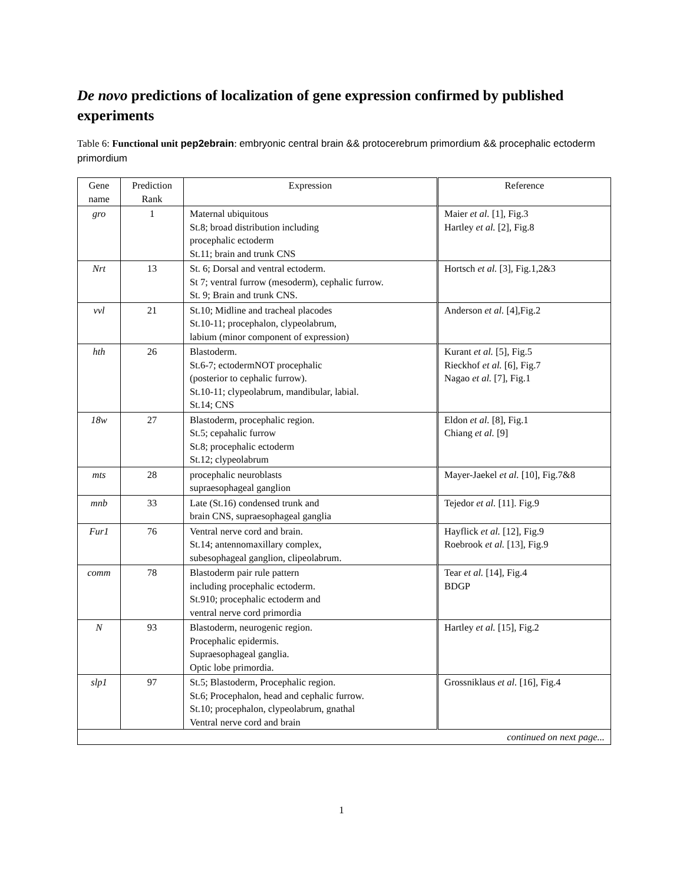De novo predictions of localization of gene expression confirmed by published experiments
Table 6: Functional unit pep2ebrain: embryonic central brain && protocerebrum primordium && procephalic ectoderm primordium
| Gene name | Prediction Rank | Expression | Reference |
| --- | --- | --- | --- |
| gro | 1 | Maternal ubiquitous St.8; broad distribution including procephalic ectoderm St.11; brain and trunk CNS | Maier et al. [1], Fig.3 Hartley et al. [2], Fig.8 |
| Nrt | 13 | St. 6; Dorsal and ventral ectoderm. St 7; ventral furrow (mesoderm), cephalic furrow. St. 9; Brain and trunk CNS. | Hortsch et al. [3], Fig.1,2&3 |
| vvl | 21 | St.10; Midline and tracheal placodes St.10-11; procephalon, clypeolabrum, labium (minor component of expression) | Anderson et al. [4],Fig.2 |
| hth | 26 | Blastoderm. St.6-7; ectodermNOT procephalic (posterior to cephalic furrow). St.10-11; clypeolabrum, mandibular, labial. St.14; CNS | Kurant et al. [5], Fig.5 Rieckhof et al. [6], Fig.7 Nagao et al. [7], Fig.1 |
| 18w | 27 | Blastoderm, procephalic region. St.5; cepahalic furrow St.8; procephalic ectoderm St.12; clypeolabrum | Eldon et al. [8], Fig.1 Chiang et al. [9] |
| mts | 28 | procephalic neuroblasts supraesophageal ganglion | Mayer-Jaekel et al. [10], Fig.7&8 |
| mnb | 33 | Late (St.16) condensed trunk and brain CNS, supraesophageal ganglia | Tejedor et al. [11]. Fig.9 |
| Fur1 | 76 | Ventral nerve cord and brain. St.14; antennomaxillary complex, subesophageal ganglion, clipeolabrum. | Hayflick et al. [12], Fig.9 Roebrook et al. [13], Fig.9 |
| comm | 78 | Blastoderm pair rule pattern including procephalic ectoderm. St.910; procephalic ectoderm and ventral nerve cord primordia | Tear et al. [14], Fig.4 BDGP |
| N | 93 | Blastoderm, neurogenic region. Procephalic epidermis. Supraesophageal ganglia. Optic lobe primordia. | Hartley et al. [15], Fig.2 |
| slp1 | 97 | St.5; Blastoderm, Procephalic region. St.6; Procephalon, head and cephalic furrow. St.10; procephalon, clypeolabrum, gnathal Ventral nerve cord and brain | Grossniklaus et al. [16], Fig.4 |
| continued on next page... | | | |
1